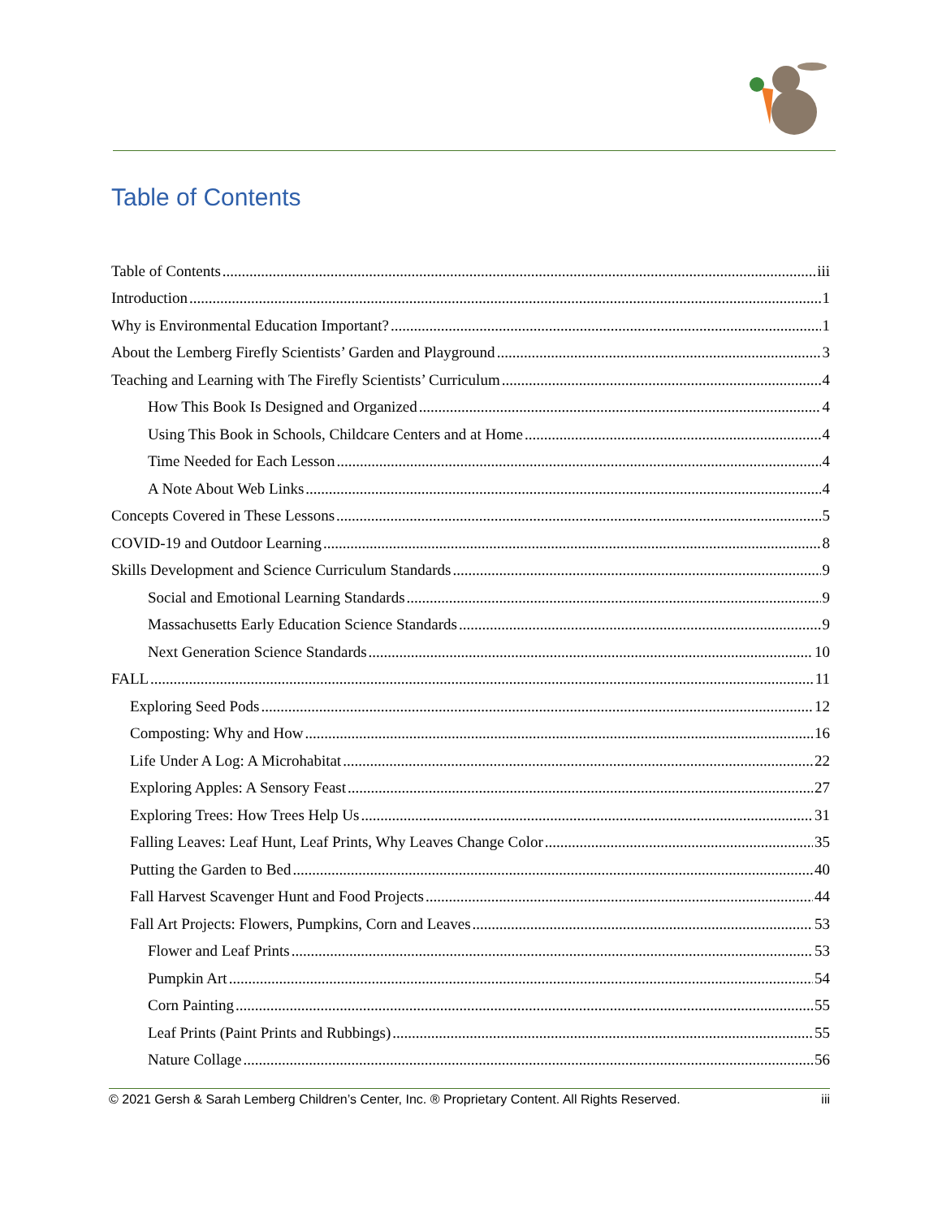Table of Contents
Table of Contents iii
Introduction 1
Why is Environmental Education Important? 1
About the Lemberg Firefly Scientists’ Garden and Playground 3
Teaching and Learning with The Firefly Scientists’ Curriculum 4
How This Book Is Designed and Organized 4
Using This Book in Schools, Childcare Centers and at Home 4
Time Needed for Each Lesson 4
A Note About Web Links 4
Concepts Covered in These Lessons 5
COVID-19 and Outdoor Learning 8
Skills Development and Science Curriculum Standards 9
Social and Emotional Learning Standards 9
Massachusetts Early Education Science Standards 9
Next Generation Science Standards 10
FALL 11
Exploring Seed Pods 12
Composting: Why and How 16
Life Under A Log: A Microhabitat 22
Exploring Apples: A Sensory Feast 27
Exploring Trees: How Trees Help Us 31
Falling Leaves: Leaf Hunt, Leaf Prints, Why Leaves Change Color 35
Putting the Garden to Bed 40
Fall Harvest Scavenger Hunt and Food Projects 44
Fall Art Projects: Flowers, Pumpkins, Corn and Leaves 53
Flower and Leaf Prints 53
Pumpkin Art 54
Corn Painting 55
Leaf Prints (Paint Prints and Rubbings) 55
Nature Collage 56
© 2021 Gersh & Sarah Lemberg Children’s Center, Inc. ® Proprietary Content. All Rights Reserved. iii